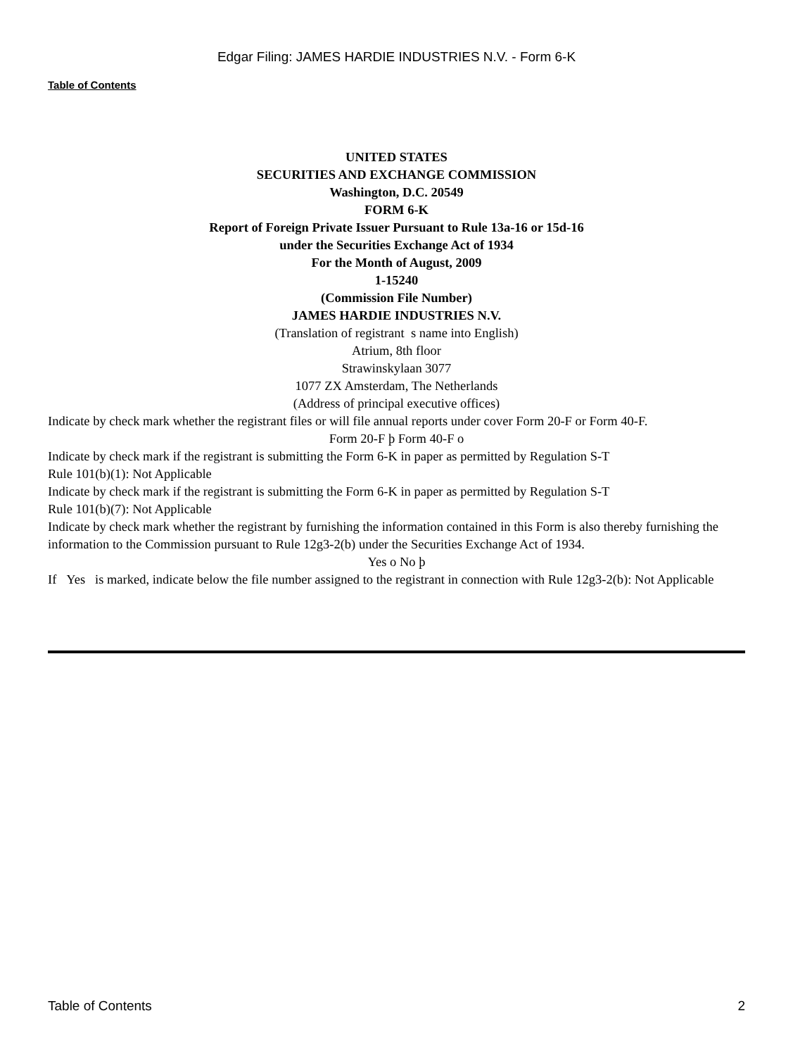Edgar Filing: JAMES HARDIE INDUSTRIES N.V. - Form 6-K
Table of Contents
UNITED STATES
SECURITIES AND EXCHANGE COMMISSION
Washington, D.C. 20549
FORM 6-K
Report of Foreign Private Issuer Pursuant to Rule 13a-16 or 15d-16
under the Securities Exchange Act of 1934
For the Month of August, 2009
1-15240
(Commission File Number)
JAMES HARDIE INDUSTRIES N.V.
(Translation of registrant s name into English)
Atrium, 8th floor
Strawinskylaan 3077
1077 ZX Amsterdam, The Netherlands
(Address of principal executive offices)
Indicate by check mark whether the registrant files or will file annual reports under cover Form 20-F or Form 40-F.
Form 20-F þ Form 40-F o
Indicate by check mark if the registrant is submitting the Form 6-K in paper as permitted by Regulation S-T
Rule 101(b)(1): Not Applicable
Indicate by check mark if the registrant is submitting the Form 6-K in paper as permitted by Regulation S-T
Rule 101(b)(7): Not Applicable
Indicate by check mark whether the registrant by furnishing the information contained in this Form is also thereby furnishing the information to the Commission pursuant to Rule 12g3-2(b) under the Securities Exchange Act of 1934.
Yes o No þ
If Yes is marked, indicate below the file number assigned to the registrant in connection with Rule 12g3-2(b): Not Applicable
Table of Contents 2